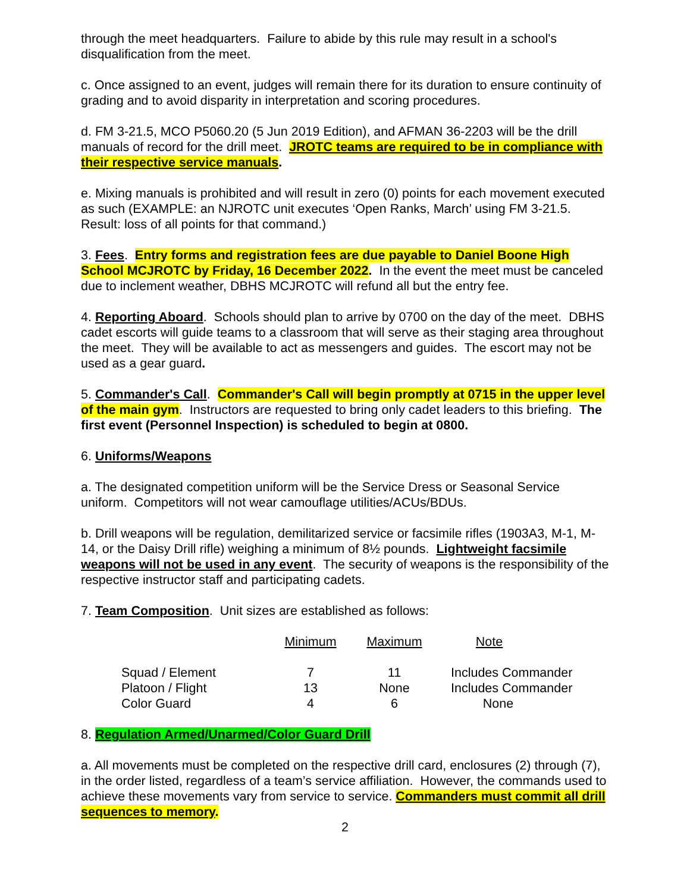through the meet headquarters. Failure to abide by this rule may result in a school's disqualification from the meet.
c. Once assigned to an event, judges will remain there for its duration to ensure continuity of grading and to avoid disparity in interpretation and scoring procedures.
d. FM 3-21.5, MCO P5060.20 (5 Jun 2019 Edition), and AFMAN 36-2203 will be the drill manuals of record for the drill meet. JROTC teams are required to be in compliance with their respective service manuals.
e. Mixing manuals is prohibited and will result in zero (0) points for each movement executed as such (EXAMPLE: an NJROTC unit executes ‘Open Ranks, March’ using FM 3-21.5. Result: loss of all points for that command.)
3. Fees. Entry forms and registration fees are due payable to Daniel Boone High School MCJROTC by Friday, 16 December 2022. In the event the meet must be canceled due to inclement weather, DBHS MCJROTC will refund all but the entry fee.
4. Reporting Aboard. Schools should plan to arrive by 0700 on the day of the meet. DBHS cadet escorts will guide teams to a classroom that will serve as their staging area throughout the meet. They will be available to act as messengers and guides. The escort may not be used as a gear guard.
5. Commander's Call. Commander's Call will begin promptly at 0715 in the upper level of the main gym. Instructors are requested to bring only cadet leaders to this briefing. The first event (Personnel Inspection) is scheduled to begin at 0800.
6. Uniforms/Weapons
a. The designated competition uniform will be the Service Dress or Seasonal Service uniform. Competitors will not wear camouflage utilities/ACUs/BDUs.
b. Drill weapons will be regulation, demilitarized service or facsimile rifles (1903A3, M-1, M-14, or the Daisy Drill rifle) weighing a minimum of 8½ pounds. Lightweight facsimile weapons will not be used in any event. The security of weapons is the responsibility of the respective instructor staff and participating cadets.
7. Team Composition. Unit sizes are established as follows:
| | Minimum | Maximum | Note |
| --- | --- | --- | --- |
| Squad / Element | 7 | 11 | Includes Commander |
| Platoon / Flight | 13 | None | Includes Commander |
| Color Guard | 4 | 6 | None |
8. Regulation Armed/Unarmed/Color Guard Drill
a. All movements must be completed on the respective drill card, enclosures (2) through (7), in the order listed, regardless of a team’s service affiliation. However, the commands used to achieve these movements vary from service to service. Commanders must commit all drill sequences to memory.
2